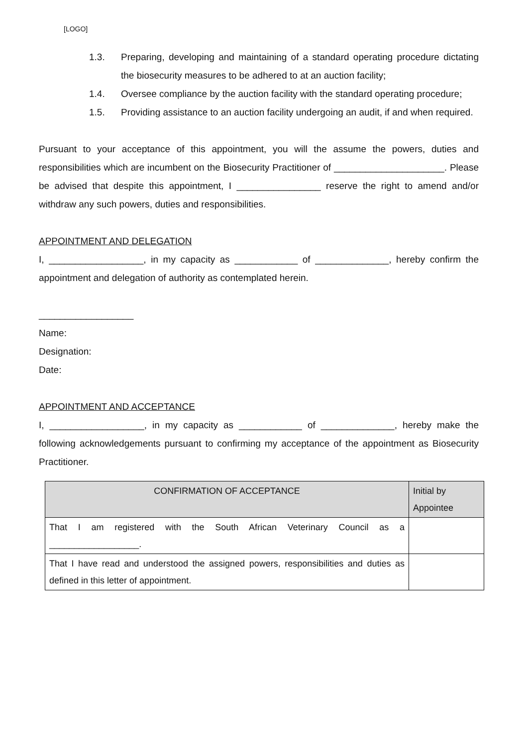[LOGO]
1.3. Preparing, developing and maintaining of a standard operating procedure dictating the biosecurity measures to be adhered to at an auction facility;
1.4. Oversee compliance by the auction facility with the standard operating procedure;
1.5. Providing assistance to an auction facility undergoing an audit, if and when required.
Pursuant to your acceptance of this appointment, you will the assume the powers, duties and responsibilities which are incumbent on the Biosecurity Practitioner of _____________________. Please be advised that despite this appointment, I ________________ reserve the right to amend and/or withdraw any such powers, duties and responsibilities.
APPOINTMENT AND DELEGATION
I, __________________, in my capacity as ____________ of ______________, hereby confirm the appointment and delegation of authority as contemplated herein.
__________________
Name:
Designation:
Date:
APPOINTMENT AND ACCEPTANCE
I, __________________, in my capacity as ____________ of ______________, hereby make the following acknowledgements pursuant to confirming my acceptance of the appointment as Biosecurity Practitioner.
| CONFIRMATION OF ACCEPTANCE | Initial by Appointee |
| --- | --- |
| That I am registered with the South African Veterinary Council as a __________________. | |
| That I have read and understood the assigned powers, responsibilities and duties as defined in this letter of appointment. | |